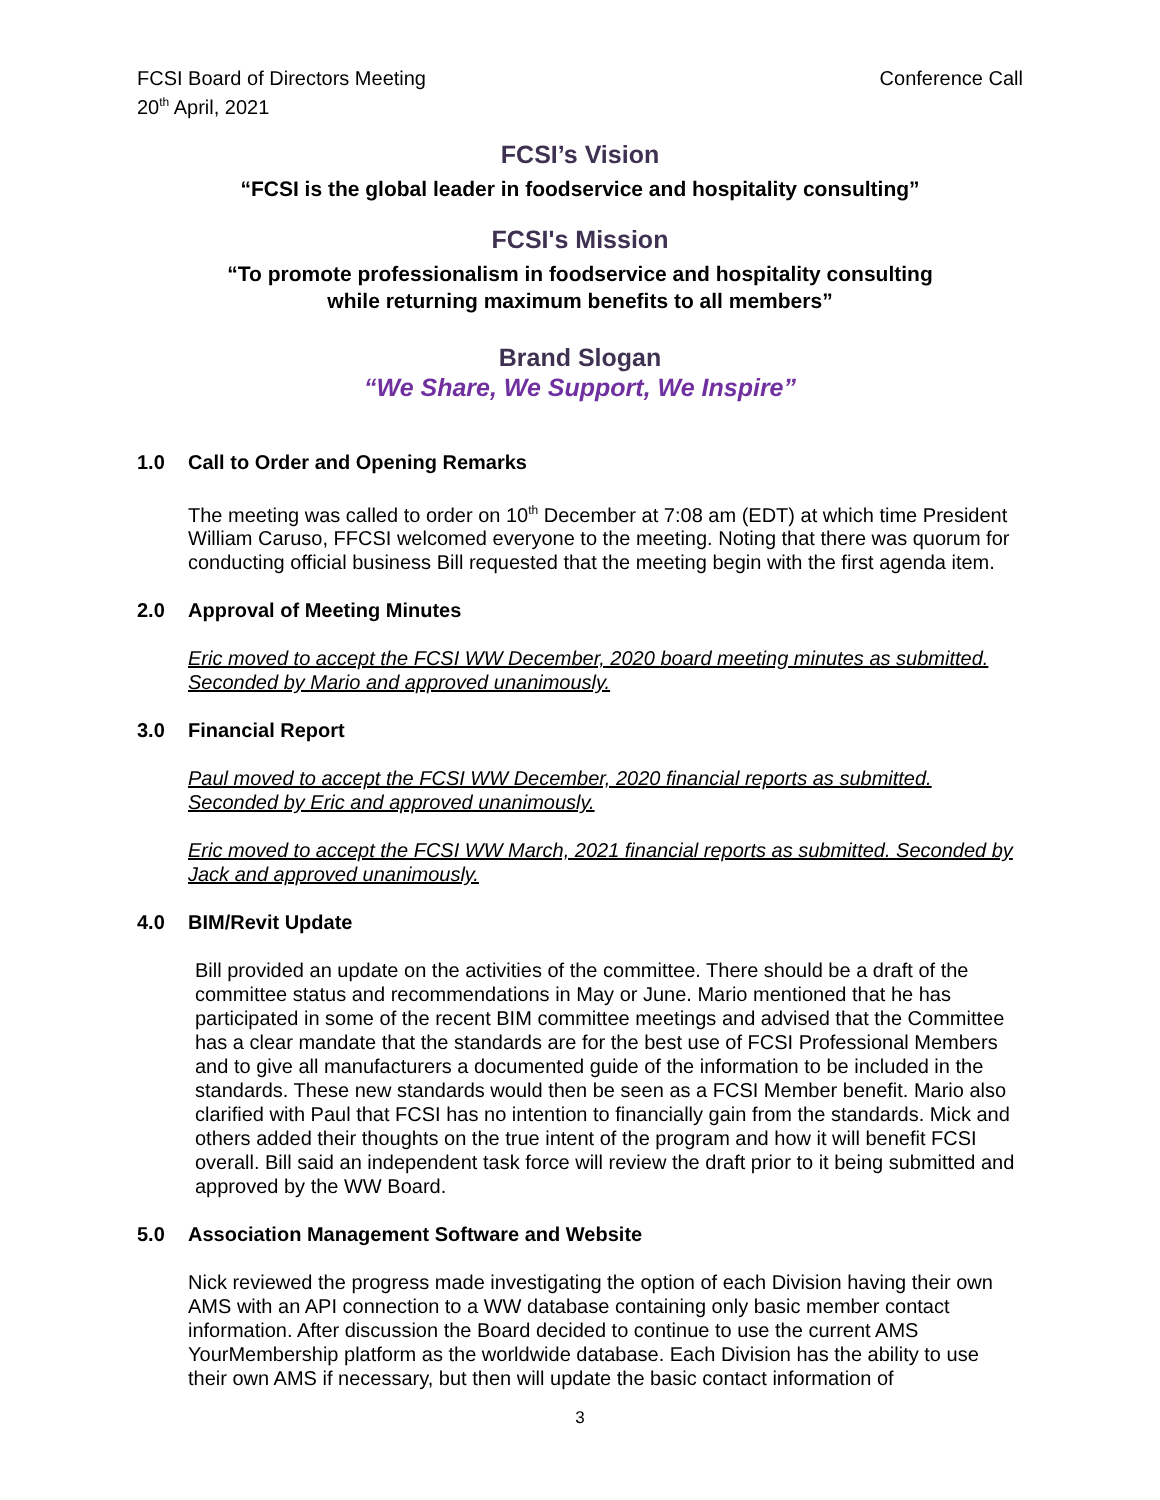FCSI Board of Directors Meeting
20<sup>th</sup> April, 2021
Conference Call
FCSI’s Vision
“FCSI is the global leader in foodservice and hospitality consulting”
FCSI's Mission
“To promote professionalism in foodservice and hospitality consulting
while returning maximum benefits to all members”
Brand Slogan
“We Share, We Support, We Inspire”
1.0 Call to Order and Opening Remarks
The meeting was called to order on 10<sup>th</sup> December at 7:08 am (EDT) at which time President William Caruso, FFCSI welcomed everyone to the meeting. Noting that there was quorum for conducting official business Bill requested that the meeting begin with the first agenda item.
2.0 Approval of Meeting Minutes
Eric moved to accept the FCSI WW December, 2020 board meeting minutes as submitted. Seconded by Mario and approved unanimously.
3.0 Financial Report
Paul moved to accept the FCSI WW December, 2020 financial reports as submitted. Seconded by Eric and approved unanimously.
Eric moved to accept the FCSI WW March, 2021 financial reports as submitted. Seconded by Jack and approved unanimously.
4.0 BIM/Revit Update
Bill provided an update on the activities of the committee. There should be a draft of the committee status and recommendations in May or June. Mario mentioned that he has participated in some of the recent BIM committee meetings and advised that the Committee has a clear mandate that the standards are for the best use of FCSI Professional Members and to give all manufacturers a documented guide of the information to be included in the standards. These new standards would then be seen as a FCSI Member benefit. Mario also clarified with Paul that FCSI has no intention to financially gain from the standards. Mick and others added their thoughts on the true intent of the program and how it will benefit FCSI overall. Bill said an independent task force will review the draft prior to it being submitted and approved by the WW Board.
5.0 Association Management Software and Website
Nick reviewed the progress made investigating the option of each Division having their own AMS with an API connection to a WW database containing only basic member contact information. After discussion the Board decided to continue to use the current AMS YourMembership platform as the worldwide database. Each Division has the ability to use their own AMS if necessary, but then will update the basic contact information of
3